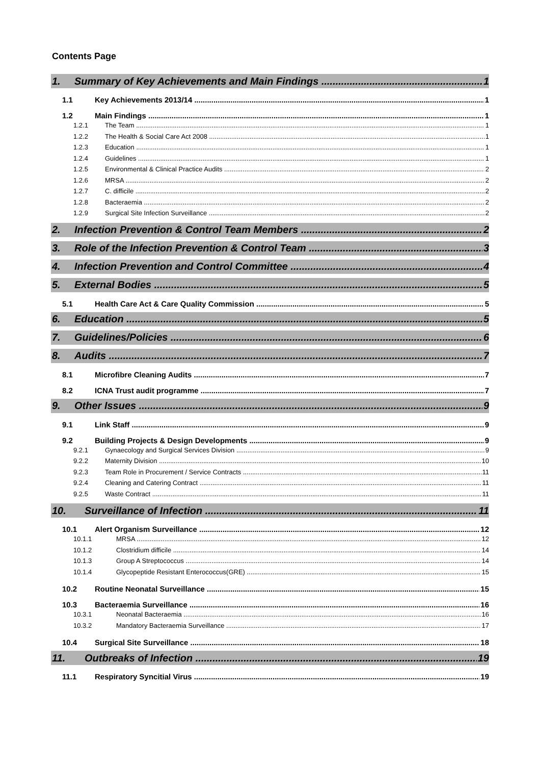Contents Page
1. Summary of Key Achievements and Main Findings 1
1.1 Key Achievements 2013/14 1
1.2 Main Findings 1
1.2.1 The Team 1
1.2.2 The Health & Social Care Act 2008 1
1.2.3 Education 1
1.2.4 Guidelines 1
1.2.5 Environmental & Clinical Practice Audits 2
1.2.6 MRSA 2
1.2.7 C. difficile 2
1.2.8 Bacteraemia 2
1.2.9 Surgical Site Infection Surveillance 2
2. Infection Prevention & Control Team Members 2
3. Role of the Infection Prevention & Control Team 3
4. Infection Prevention and Control Committee 4
5. External Bodies 5
5.1 Health Care Act & Care Quality Commission 5
6. Education 5
7. Guidelines/Policies 6
8. Audits 7
8.1 Microfibre Cleaning Audits 7
8.2 ICNA Trust audit programme 7
9. Other Issues 9
9.1 Link Staff 9
9.2 Building Projects & Design Developments 9
9.2.1 Gynaecology and Surgical Services Division 9
9.2.2 Maternity Division 10
9.2.3 Team Role in Procurement / Service Contracts 11
9.2.4 Cleaning and Catering Contract 11
9.2.5 Waste Contract 11
10. Surveillance of Infection 11
10.1 Alert Organism Surveillance 12
10.1.1 MRSA 12
10.1.2 Clostridium difficile 14
10.1.3 Group A Streptococcus 14
10.1.4 Glycopeptide Resistant Enterococcus(GRE) 15
10.2 Routine Neonatal Surveillance 15
10.3 Bacteraemia Surveillance 16
10.3.1 Neonatal Bacteraemia 16
10.3.2 Mandatory Bacteraemia Surveillance 17
10.4 Surgical Site Surveillance 18
11. Outbreaks of Infection 19
11.1 Respiratory Syncitial Virus 19